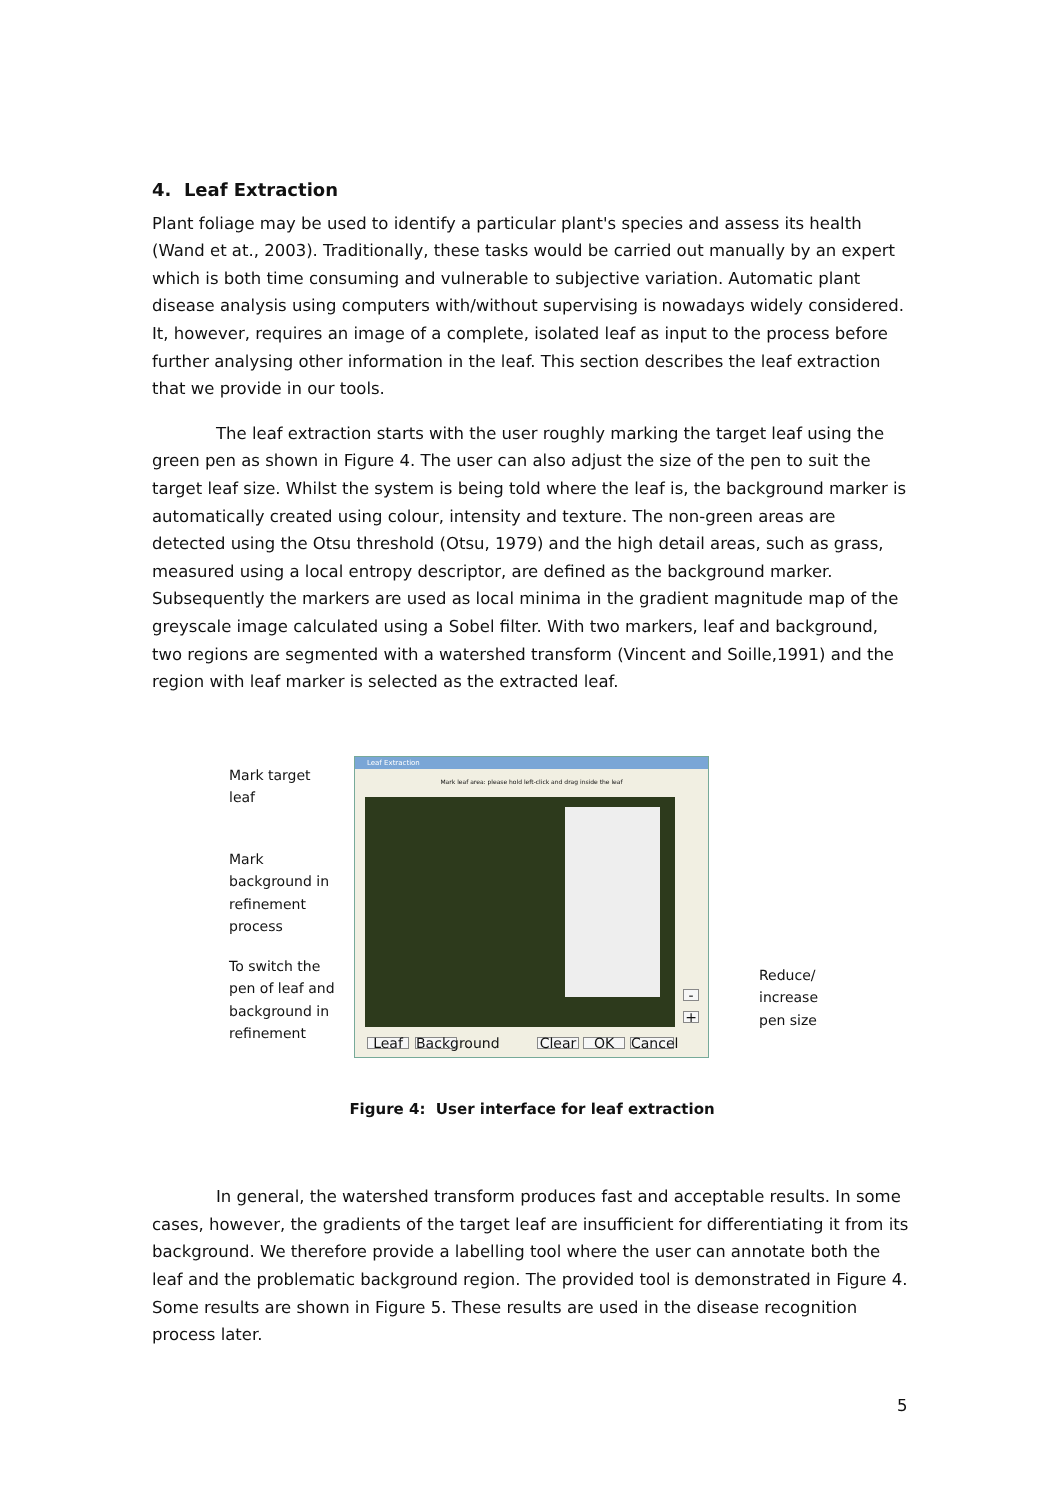4. Leaf Extraction
Plant foliage may be used to identify a particular plant's species and assess its health (Wand et at., 2003). Traditionally, these tasks would be carried out manually by an expert which is both time consuming and vulnerable to subjective variation. Automatic plant disease analysis using computers with/without supervising is nowadays widely considered. It, however, requires an image of a complete, isolated leaf as input to the process before further analysing other information in the leaf. This section describes the leaf extraction that we provide in our tools.
The leaf extraction starts with the user roughly marking the target leaf using the green pen as shown in Figure 4. The user can also adjust the size of the pen to suit the target leaf size. Whilst the system is being told where the leaf is, the background marker is automatically created using colour, intensity and texture. The non-green areas are detected using the Otsu threshold (Otsu, 1979) and the high detail areas, such as grass, measured using a local entropy descriptor, are defined as the background marker. Subsequently the markers are used as local minima in the gradient magnitude map of the greyscale image calculated using a Sobel filter. With two markers, leaf and background, two regions are segmented with a watershed transform (Vincent and Soille,1991) and the region with leaf marker is selected as the extracted leaf.
Mark target
leaf
Mark
background in
refinement
process
To switch the
pen of leaf and
background in
refinement
Reduce/
increase
pen size
Leaf Extraction
Mark leaf area: please hold left-click and drag inside the leaf
-
+
Leaf
Background
Clear
OK
Cancel
Figure 4: User interface for leaf extraction
In general, the watershed transform produces fast and acceptable results. In some cases, however, the gradients of the target leaf are insufficient for differentiating it from its background. We therefore provide a labelling tool where the user can annotate both the leaf and the problematic background region. The provided tool is demonstrated in Figure 4. Some results are shown in Figure 5. These results are used in the disease recognition process later.
5